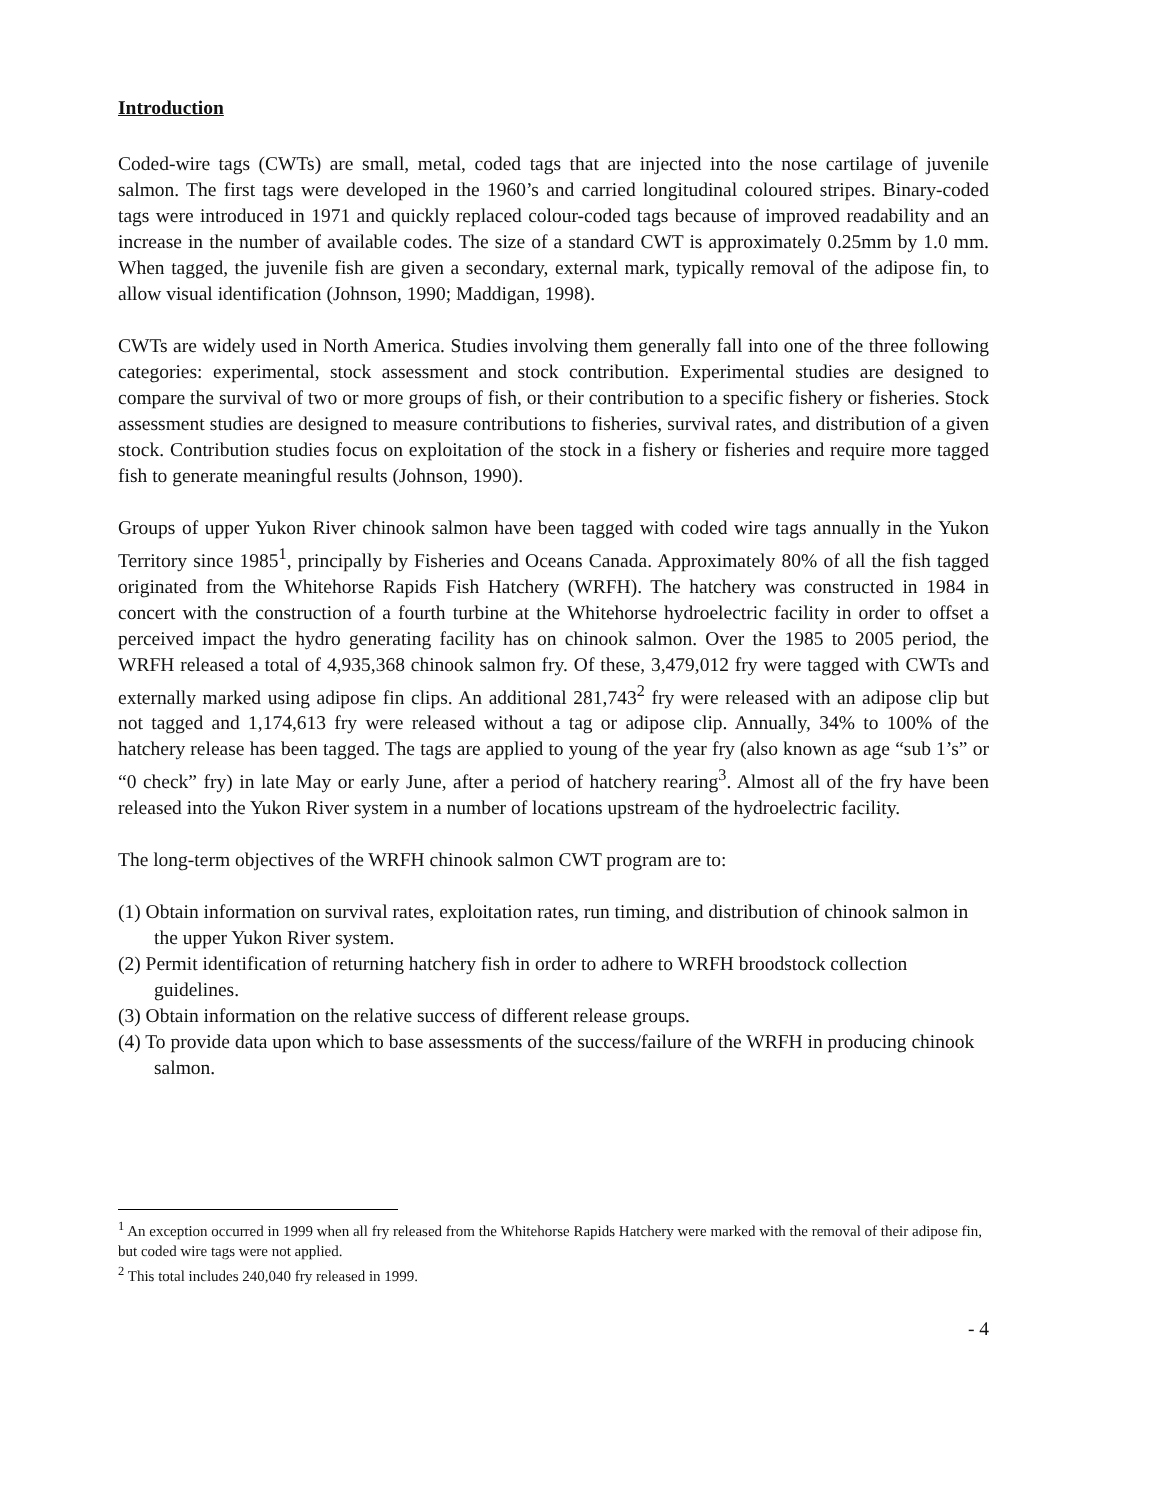Introduction
Coded-wire tags (CWTs) are small, metal, coded tags that are injected into the nose cartilage of juvenile salmon. The first tags were developed in the 1960’s and carried longitudinal coloured stripes. Binary-coded tags were introduced in 1971 and quickly replaced colour-coded tags because of improved readability and an increase in the number of available codes. The size of a standard CWT is approximately 0.25mm by 1.0 mm. When tagged, the juvenile fish are given a secondary, external mark, typically removal of the adipose fin, to allow visual identification (Johnson, 1990; Maddigan, 1998).
CWTs are widely used in North America. Studies involving them generally fall into one of the three following categories: experimental, stock assessment and stock contribution. Experimental studies are designed to compare the survival of two or more groups of fish, or their contribution to a specific fishery or fisheries. Stock assessment studies are designed to measure contributions to fisheries, survival rates, and distribution of a given stock. Contribution studies focus on exploitation of the stock in a fishery or fisheries and require more tagged fish to generate meaningful results (Johnson, 1990).
Groups of upper Yukon River chinook salmon have been tagged with coded wire tags annually in the Yukon Territory since 1985<sup>1</sup>, principally by Fisheries and Oceans Canada. Approximately 80% of all the fish tagged originated from the Whitehorse Rapids Fish Hatchery (WRFH). The hatchery was constructed in 1984 in concert with the construction of a fourth turbine at the Whitehorse hydroelectric facility in order to offset a perceived impact the hydro generating facility has on chinook salmon. Over the 1985 to 2005 period, the WRFH released a total of 4,935,368 chinook salmon fry. Of these, 3,479,012 fry were tagged with CWTs and externally marked using adipose fin clips. An additional 281,743<sup>2</sup> fry were released with an adipose clip but not tagged and 1,174,613 fry were released without a tag or adipose clip. Annually, 34% to 100% of the hatchery release has been tagged. The tags are applied to young of the year fry (also known as age “sub 1’s” or “0 check” fry) in late May or early June, after a period of hatchery rearing<sup>3</sup>. Almost all of the fry have been released into the Yukon River system in a number of locations upstream of the hydroelectric facility.
The long-term objectives of the WRFH chinook salmon CWT program are to:
(1) Obtain information on survival rates, exploitation rates, run timing, and distribution of chinook salmon in the upper Yukon River system.
(2) Permit identification of returning hatchery fish in order to adhere to WRFH broodstock collection guidelines.
(3) Obtain information on the relative success of different release groups.
(4) To provide data upon which to base assessments of the success/failure of the WRFH in producing chinook salmon.
<sup>1</sup> An exception occurred in 1999 when all fry released from the Whitehorse Rapids Hatchery were marked with the removal of their adipose fin, but coded wire tags were not applied.
<sup>2</sup> This total includes 240,040 fry released in 1999.
- 4